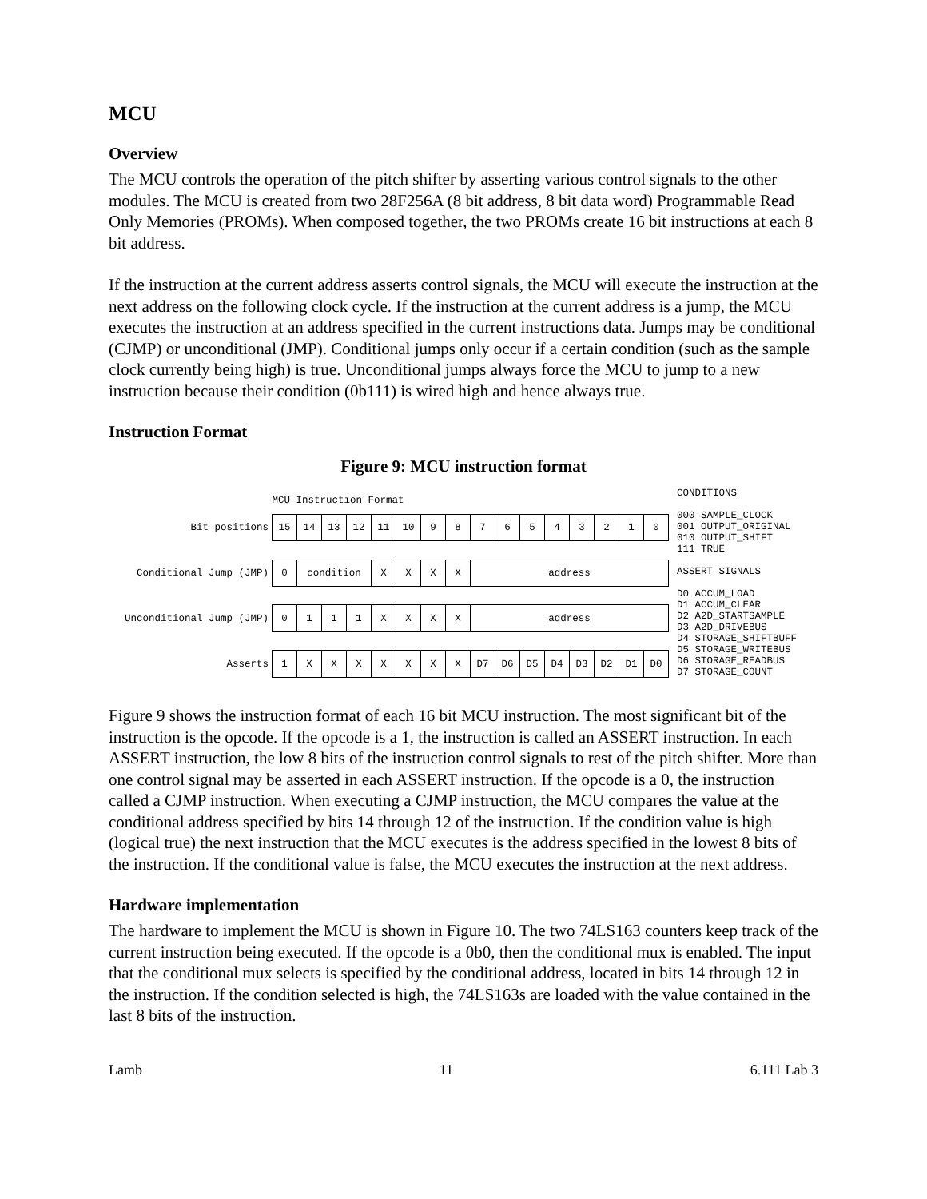MCU
Overview
The MCU controls the operation of the pitch shifter by asserting various control signals to the other modules. The MCU is created from two 28F256A (8 bit address, 8 bit data word) Programmable Read Only Memories (PROMs). When composed together, the two PROMs create 16 bit instructions at each 8 bit address.
If the instruction at the current address asserts control signals, the MCU will execute the instruction at the next address on the following clock cycle. If the instruction at the current address is a jump, the MCU executes the instruction at an address specified in the current instructions data. Jumps may be conditional (CJMP) or unconditional (JMP). Conditional jumps only occur if a certain condition (such as the sample clock currently being high) is true. Unconditional jumps always force the MCU to jump to a new instruction because their condition (0b111) is wired high and hence always true.
Instruction Format
Figure 9: MCU instruction format
| | MCU Instruction Format | | | | | | | | | | | | | | | |
| Bit positions | 15 | 14 | 13 | 12 | 11 | 10 | 9 | 8 | 7 | 6 | 5 | 4 | 3 | 2 | 1 | 0 |
| Conditional Jump (JMP) | 0 | condition | | | X | X | X | X | address | | | | | | | |
| Unconditional Jump (JMP) | 0 | 1 | 1 | 1 | X | X | X | X | address | | | | | | | |
| Asserts | 1 | X | X | X | X | X | X | X | D7 | D6 | D5 | D4 | D3 | D2 | D1 | D0 |
CONDITIONS
000 SAMPLE_CLOCK
001 OUTPUT_ORIGINAL
010 OUTPUT_SHIFT
111 TRUE
ASSERT SIGNALS
D0 ACCUM_LOAD
D1 ACCUM_CLEAR
D2 A2D_STARTSAMPLE
D3 A2D_DRIVEBUS
D4 STORAGE_SHIFTBUFF
D5 STORAGE_WRITEBUS
D6 STORAGE_READBUS
D7 STORAGE_COUNT
Figure 9 shows the instruction format of each 16 bit MCU instruction. The most significant bit of the instruction is the opcode. If the opcode is a 1, the instruction is called an ASSERT instruction. In each ASSERT instruction, the low 8 bits of the instruction control signals to rest of the pitch shifter. More than one control signal may be asserted in each ASSERT instruction. If the opcode is a 0, the instruction called a CJMP instruction. When executing a CJMP instruction, the MCU compares the value at the conditional address specified by bits 14 through 12 of the instruction. If the condition value is high (logical true) the next instruction that the MCU executes is the address specified in the lowest 8 bits of the instruction. If the conditional value is false, the MCU executes the instruction at the next address.
Hardware implementation
The hardware to implement the MCU is shown in Figure 10. The two 74LS163 counters keep track of the current instruction being executed. If the opcode is a 0b0, then the conditional mux is enabled. The input that the conditional mux selects is specified by the conditional address, located in bits 14 through 12 in the instruction. If the condition selected is high, the 74LS163s are loaded with the value contained in the last 8 bits of the instruction.
Lamb 11 6.111 Lab 3